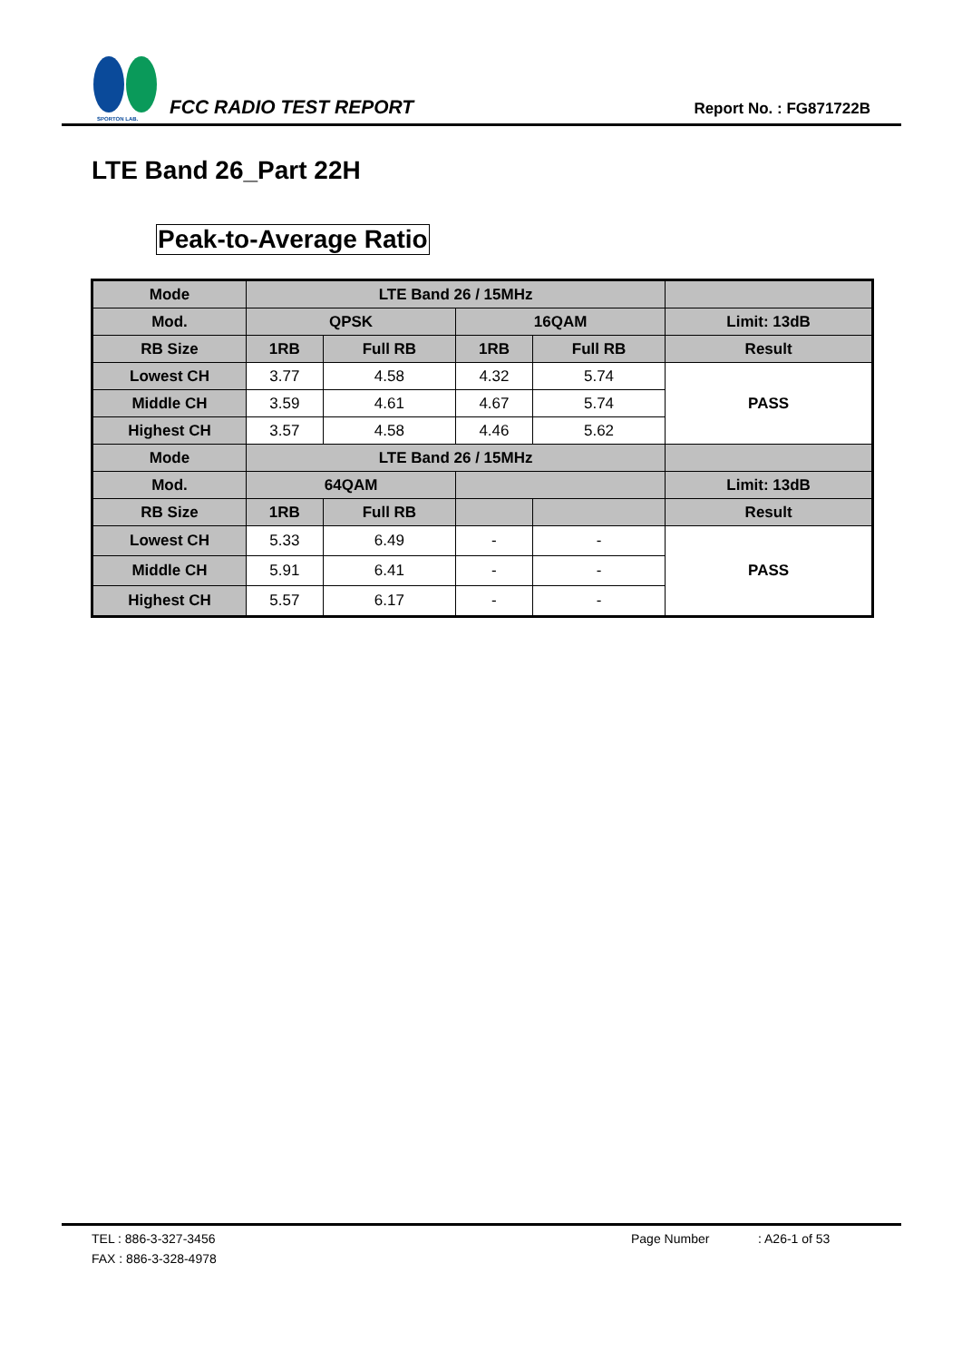SPORTON LAB.
FCC RADIO TEST REPORT
Report No. : FG871722B
LTE Band 26_Part 22H
Peak-to-Average Ratio
| Mode | LTE Band 26 / 15MHz | | | | |
| --- | --- | --- | --- | --- | --- |
| Mod. | QPSK | | 16QAM | | Limit: 13dB |
| RB Size | 1RB | Full RB | 1RB | Full RB | Result |
| Lowest CH | 3.77 | 4.58 | 4.32 | 5.74 | PASS |
| Middle CH | 3.59 | 4.61 | 4.67 | 5.74 | |
| Highest CH | 3.57 | 4.58 | 4.46 | 5.62 | |
| Mode | LTE Band 26 / 15MHz | | | | |
| Mod. | 64QAM | | | | Limit: 13dB |
| RB Size | 1RB | Full RB | | | Result |
| Lowest CH | 5.33 | 6.49 | - | - | PASS |
| Middle CH | 5.91 | 6.41 | - | - | |
| Highest CH | 5.57 | 6.17 | - | - | |
TEL : 886-3-327-3456 Page Number: A26-1 of 53
FAX : 886-3-328-4978